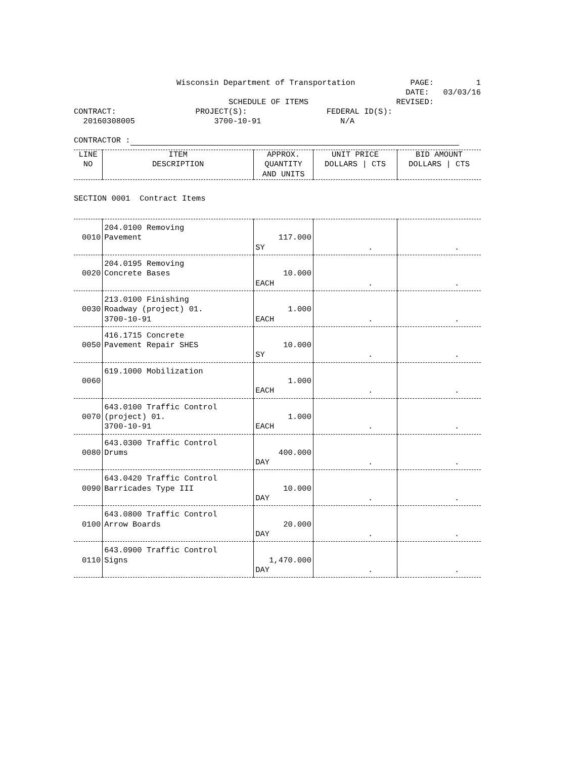Wisconsin Department of Transportation PAGE: 1
DATE: 03/03/16
SCHEDULE OF ITEMS REVISED:
CONTRACT: PROJECT(S): FEDERAL ID(S):
20160308005 3700-10-91 N/A
CONTRACTOR :
| LINE NO | ITEM DESCRIPTION | APPROX. QUANTITY AND UNITS | UNIT PRICE DOLLARS / CTS | BID AMOUNT DOLLARS / CTS |
| --- | --- | --- | --- | --- |
| SECTION 0001 Contract Items | | | | |
| 0010 | 204.0100 Removing Pavement | 117.000 SY | . | . |
| 0020 | 204.0195 Removing Concrete Bases | 10.000 EACH | . | . |
| 0030 | 213.0100 Finishing Roadway (project) 01. 3700-10-91 | 1.000 EACH | . | . |
| 0050 | 416.1715 Concrete Pavement Repair SHES | 10.000 SY | . | . |
| 0060 | 619.1000 Mobilization | 1.000 EACH | . | . |
| 0070 | 643.0100 Traffic Control (project) 01. 3700-10-91 | 1.000 EACH | . | . |
| 0080 | 643.0300 Traffic Control Drums | 400.000 DAY | . | . |
| 0090 | 643.0420 Traffic Control Barricades Type III | 10.000 DAY | . | . |
| 0100 | 643.0800 Traffic Control Arrow Boards | 20.000 DAY | . | . |
| 0110 | 643.0900 Traffic Control Signs | 1,470.000 DAY | . | . |